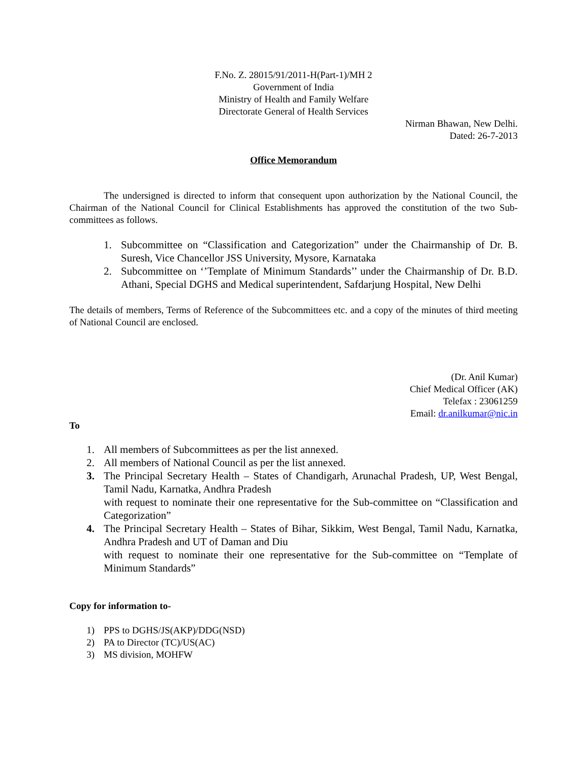F.No. Z. 28015/91/2011-H(Part-1)/MH 2
Government of India
Ministry of Health and Family Welfare
Directorate General of Health Services
Nirman Bhawan, New Delhi.
Dated: 26-7-2013
Office Memorandum
The undersigned is directed to inform that consequent upon authorization by the National Council, the Chairman of the National Council for Clinical Establishments has approved the constitution of the two Sub-committees as follows.
1. Subcommittee on “Classification and Categorization” under the Chairmanship of Dr. B. Suresh, Vice Chancellor JSS University, Mysore, Karnataka
2. Subcommittee on ‘’Template of Minimum Standards’’ under the Chairmanship of Dr. B.D. Athani, Special DGHS and Medical superintendent, Safdarjung Hospital, New Delhi
The details of members, Terms of Reference of the Subcommittees etc. and a copy of the minutes of third meeting of National Council are enclosed.
(Dr. Anil Kumar)
Chief Medical Officer (AK)
Telefax : 23061259
Email: dr.anilkumar@nic.in
To
1. All members of Subcommittees as per the list annexed.
2. All members of National Council as per the list annexed.
3. The Principal Secretary Health – States of Chandigarh, Arunachal Pradesh, UP, West Bengal, Tamil Nadu, Karnatka, Andhra Pradesh
with request to nominate their one representative for the Sub-committee on “Classification and Categorization”
4. The Principal Secretary Health – States of Bihar, Sikkim, West Bengal, Tamil Nadu, Karnatka, Andhra Pradesh and UT of Daman and Diu
with request to nominate their one representative for the Sub-committee on “Template of Minimum Standards”
Copy for information to-
1) PPS to DGHS/JS(AKP)/DDG(NSD)
2) PA to Director (TC)/US(AC)
3) MS division, MOHFW